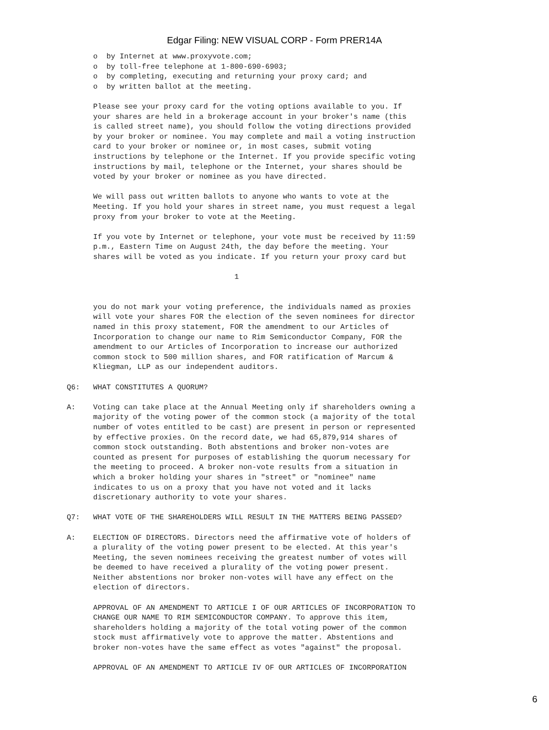Edgar Filing: NEW VISUAL CORP - Form PRER14A
      o  by Internet at www.proxyvote.com;
      o  by toll-free telephone at 1-800-690-6903;
      o  by completing, executing and returning your proxy card; and
      o  by written ballot at the meeting.

      Please see your proxy card for the voting options available to you. If
      your shares are held in a brokerage account in your broker's name (this
      is called street name), you should follow the voting directions provided
      by your broker or nominee. You may complete and mail a voting instruction
      card to your broker or nominee or, in most cases, submit voting
      instructions by telephone or the Internet. If you provide specific voting
      instructions by mail, telephone or the Internet, your shares should be
      voted by your broker or nominee as you have directed.

      We will pass out written ballots to anyone who wants to vote at the
      Meeting. If you hold your shares in street name, you must request a legal
      proxy from your broker to vote at the Meeting.

      If you vote by Internet or telephone, your vote must be received by 11:59
      p.m., Eastern Time on August 24th, the day before the meeting. Your
      shares will be voted as you indicate. If you return your proxy card but

                                      1


      you do not mark your voting preference, the individuals named as proxies
      will vote your shares FOR the election of the seven nominees for director
      named in this proxy statement, FOR the amendment to our Articles of
      Incorporation to change our name to Rim Semiconductor Company, FOR the
      amendment to our Articles of Incorporation to increase our authorized
      common stock to 500 million shares, and FOR ratification of Marcum &
      Kliegman, LLP as our independent auditors.

Q6:   WHAT CONSTITUTES A QUORUM?

A:    Voting can take place at the Annual Meeting only if shareholders owning a
      majority of the voting power of the common stock (a majority of the total
      number of votes entitled to be cast) are present in person or represented
      by effective proxies. On the record date, we had 65,879,914 shares of
      common stock outstanding. Both abstentions and broker non-votes are
      counted as present for purposes of establishing the quorum necessary for
      the meeting to proceed. A broker non-vote results from a situation in
      which a broker holding your shares in "street" or "nominee" name
      indicates to us on a proxy that you have not voted and it lacks
      discretionary authority to vote your shares.

Q7:   WHAT VOTE OF THE SHAREHOLDERS WILL RESULT IN THE MATTERS BEING PASSED?

A:    ELECTION OF DIRECTORS. Directors need the affirmative vote of holders of
      a plurality of the voting power present to be elected. At this year's
      Meeting, the seven nominees receiving the greatest number of votes will
      be deemed to have received a plurality of the voting power present.
      Neither abstentions nor broker non-votes will have any effect on the
      election of directors.

      APPROVAL OF AN AMENDMENT TO ARTICLE I OF OUR ARTICLES OF INCORPORATION TO
      CHANGE OUR NAME TO RIM SEMICONDUCTOR COMPANY. To approve this item,
      shareholders holding a majority of the total voting power of the common
      stock must affirmatively vote to approve the matter. Abstentions and
      broker non-votes have the same effect as votes "against" the proposal.

      APPROVAL OF AN AMENDMENT TO ARTICLE IV OF OUR ARTICLES OF INCORPORATION
6